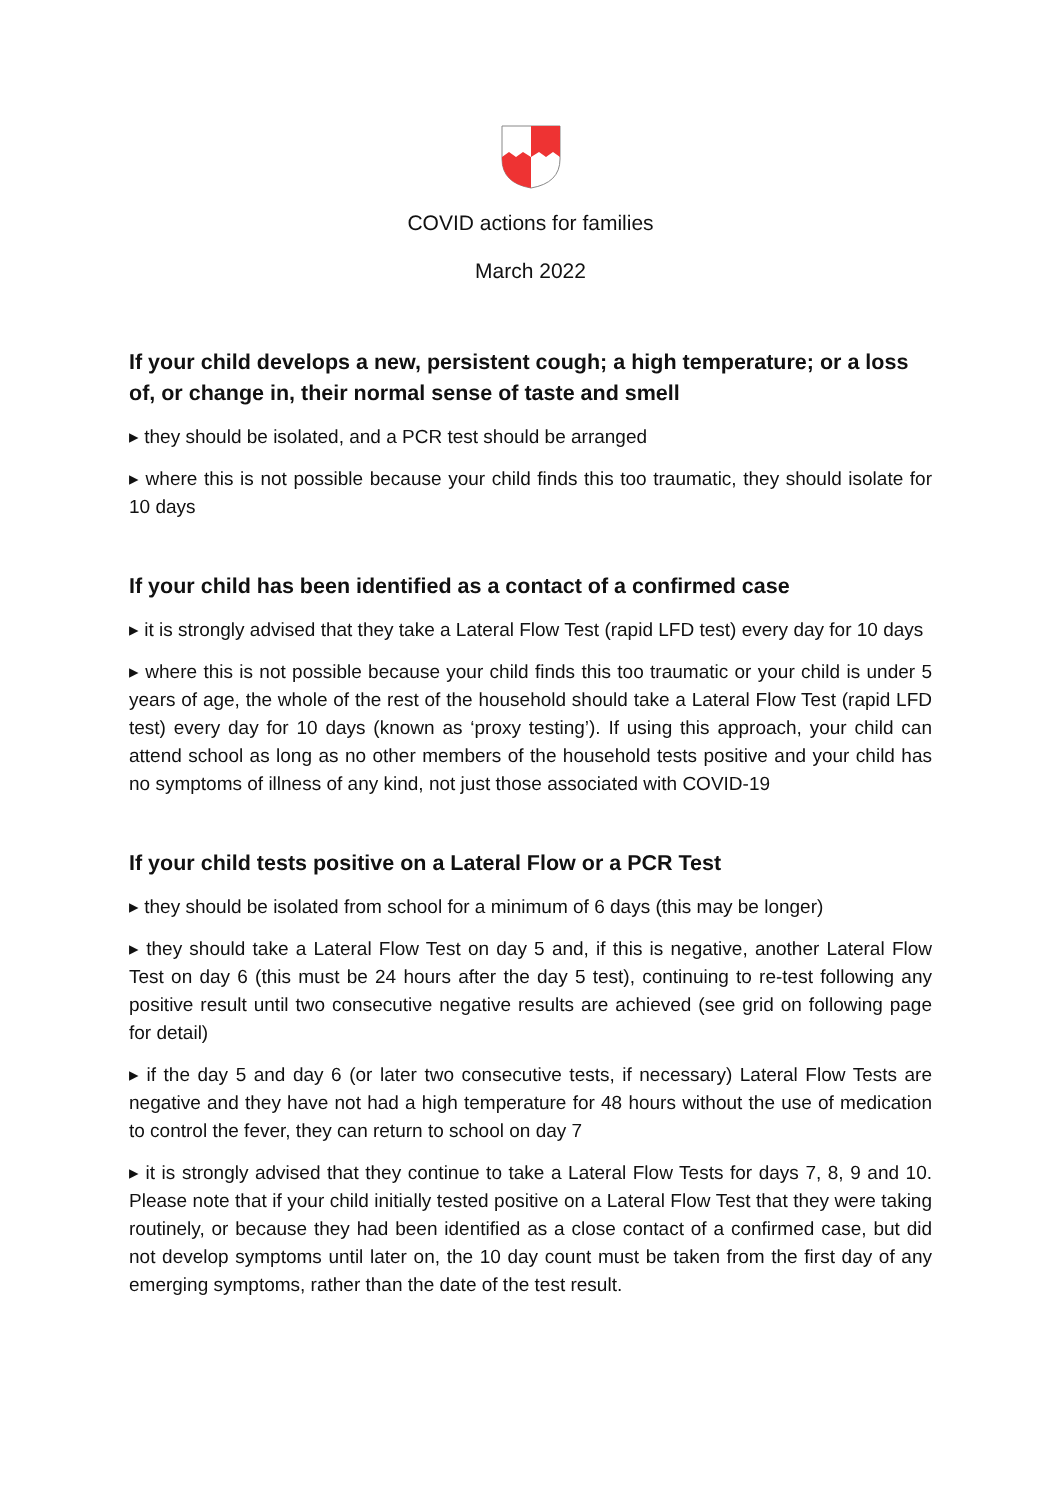COVID actions for families
March 2022
If your child develops a new, persistent cough; a high temperature; or a loss of, or change in, their normal sense of taste and smell
▸ they should be isolated, and a PCR test should be arranged
▸ where this is not possible because your child finds this too traumatic, they should isolate for 10 days
If your child has been identified as a contact of a confirmed case
▸ it is strongly advised that they take a Lateral Flow Test (rapid LFD test) every day for 10 days
▸ where this is not possible because your child finds this too traumatic or your child is under 5 years of age, the whole of the rest of the household should take a Lateral Flow Test (rapid LFD test) every day for 10 days (known as ‘proxy testing’). If using this approach, your child can attend school as long as no other members of the household tests positive and your child has no symptoms of illness of any kind, not just those associated with COVID-19
If your child tests positive on a Lateral Flow or a PCR Test
▸ they should be isolated from school for a minimum of 6 days (this may be longer)
▸ they should take a Lateral Flow Test on day 5 and, if this is negative, another Lateral Flow Test on day 6 (this must be 24 hours after the day 5 test), continuing to re-test following any positive result until two consecutive negative results are achieved (see grid on following page for detail)
▸ if the day 5 and day 6 (or later two consecutive tests, if necessary) Lateral Flow Tests are negative and they have not had a high temperature for 48 hours without the use of medication to control the fever, they can return to school on day 7
▸ it is strongly advised that they continue to take a Lateral Flow Tests for days 7, 8, 9 and 10. Please note that if your child initially tested positive on a Lateral Flow Test that they were taking routinely, or because they had been identified as a close contact of a confirmed case, but did not develop symptoms until later on, the 10 day count must be taken from the first day of any emerging symptoms, rather than the date of the test result.